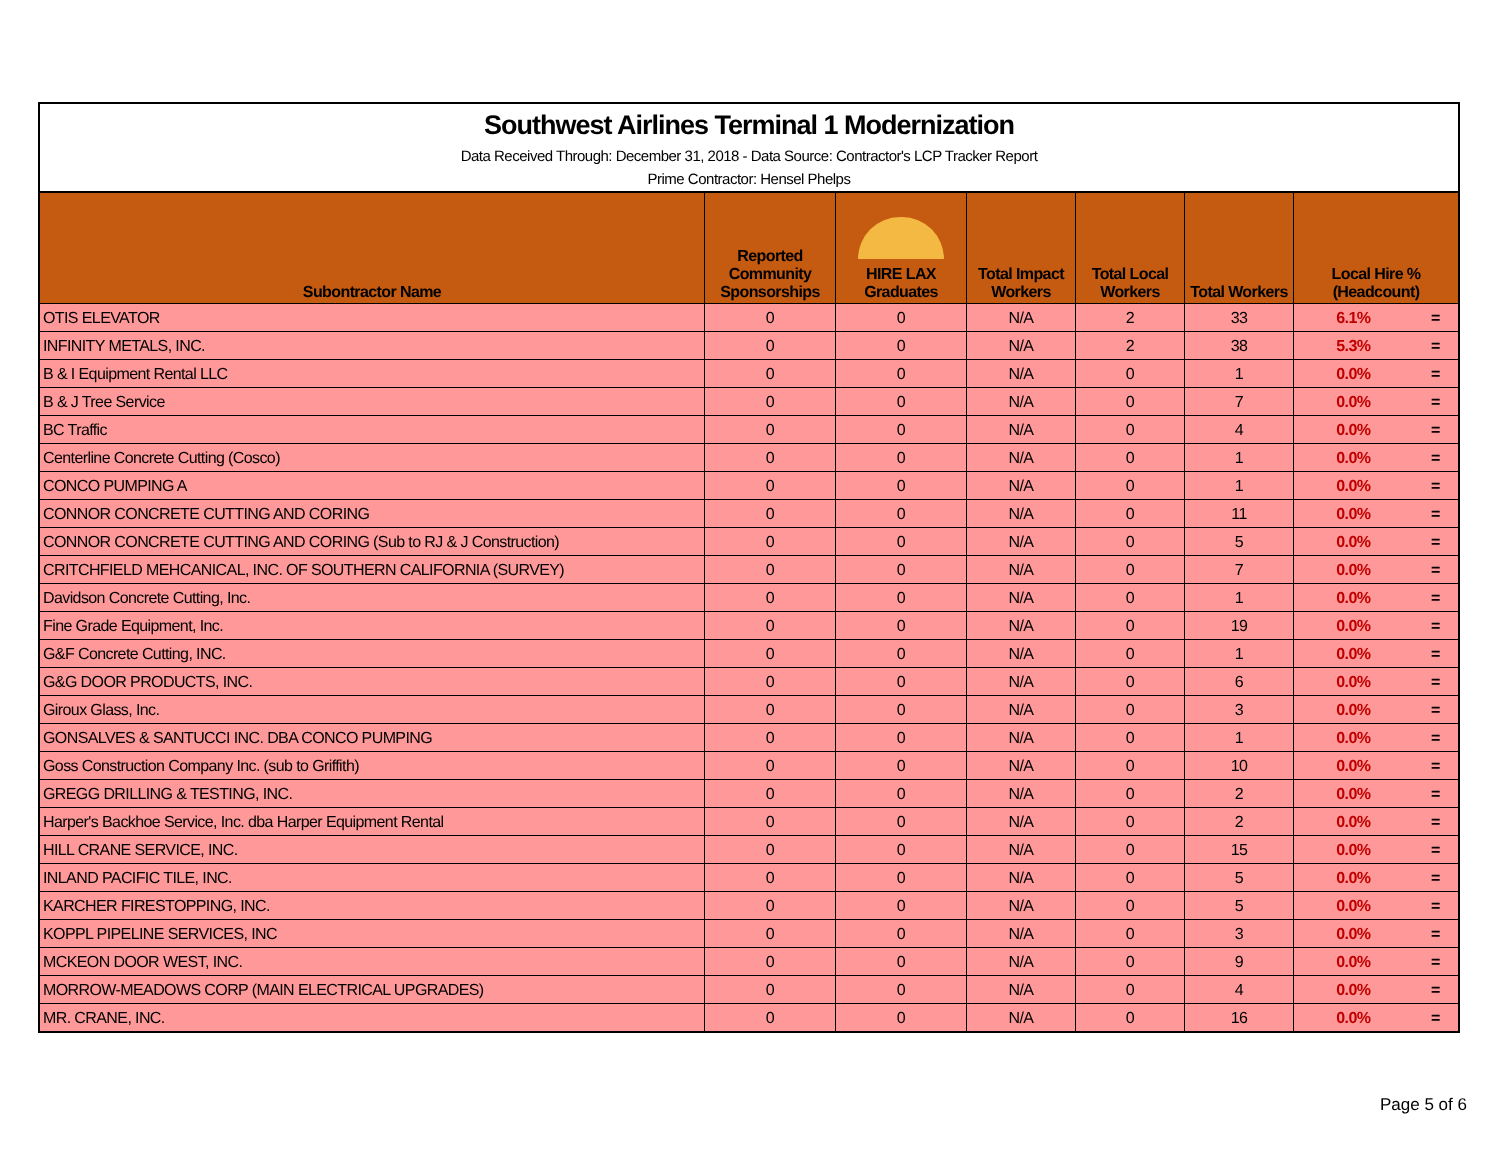Southwest Airlines Terminal 1 Modernization
Data Received Through: December 31, 2018 - Data Source: Contractor's LCP Tracker Report
Prime Contractor: Hensel Phelps
| Subontractor Name | Reported Community Sponsorships | HIRE LAX Graduates | Total Impact Workers | Total Local Workers | Total Workers | Local Hire % (Headcount) | |
| --- | --- | --- | --- | --- | --- | --- | --- |
| OTIS ELEVATOR | 0 | 0 | N/A | 2 | 33 | 6.1% | = |
| INFINITY METALS, INC. | 0 | 0 | N/A | 2 | 38 | 5.3% | = |
| B & I Equipment Rental LLC | 0 | 0 | N/A | 0 | 1 | 0.0% | = |
| B & J Tree Service | 0 | 0 | N/A | 0 | 7 | 0.0% | = |
| BC Traffic | 0 | 0 | N/A | 0 | 4 | 0.0% | = |
| Centerline Concrete Cutting (Cosco) | 0 | 0 | N/A | 0 | 1 | 0.0% | = |
| CONCO PUMPING A | 0 | 0 | N/A | 0 | 1 | 0.0% | = |
| CONNOR CONCRETE CUTTING AND CORING | 0 | 0 | N/A | 0 | 11 | 0.0% | = |
| CONNOR CONCRETE CUTTING AND CORING (Sub to RJ & J Construction) | 0 | 0 | N/A | 0 | 5 | 0.0% | = |
| CRITCHFIELD MEHCANICAL, INC. OF SOUTHERN CALIFORNIA (SURVEY) | 0 | 0 | N/A | 0 | 7 | 0.0% | = |
| Davidson Concrete Cutting, Inc. | 0 | 0 | N/A | 0 | 1 | 0.0% | = |
| Fine Grade Equipment, Inc. | 0 | 0 | N/A | 0 | 19 | 0.0% | = |
| G&F Concrete Cutting, INC. | 0 | 0 | N/A | 0 | 1 | 0.0% | = |
| G&G DOOR PRODUCTS, INC. | 0 | 0 | N/A | 0 | 6 | 0.0% | = |
| Giroux Glass, Inc. | 0 | 0 | N/A | 0 | 3 | 0.0% | = |
| GONSALVES & SANTUCCI INC. DBA CONCO PUMPING | 0 | 0 | N/A | 0 | 1 | 0.0% | = |
| Goss Construction Company Inc. (sub to Griffith) | 0 | 0 | N/A | 0 | 10 | 0.0% | = |
| GREGG DRILLING & TESTING, INC. | 0 | 0 | N/A | 0 | 2 | 0.0% | = |
| Harper's Backhoe Service, Inc. dba Harper Equipment Rental | 0 | 0 | N/A | 0 | 2 | 0.0% | = |
| HILL CRANE SERVICE, INC. | 0 | 0 | N/A | 0 | 15 | 0.0% | = |
| INLAND PACIFIC TILE, INC. | 0 | 0 | N/A | 0 | 5 | 0.0% | = |
| KARCHER FIRESTOPPING, INC. | 0 | 0 | N/A | 0 | 5 | 0.0% | = |
| KOPPL PIPELINE SERVICES, INC | 0 | 0 | N/A | 0 | 3 | 0.0% | = |
| MCKEON DOOR WEST, INC. | 0 | 0 | N/A | 0 | 9 | 0.0% | = |
| MORROW-MEADOWS CORP (MAIN ELECTRICAL UPGRADES) | 0 | 0 | N/A | 0 | 4 | 0.0% | = |
| MR. CRANE, INC. | 0 | 0 | N/A | 0 | 16 | 0.0% | = |
Page 5 of 6